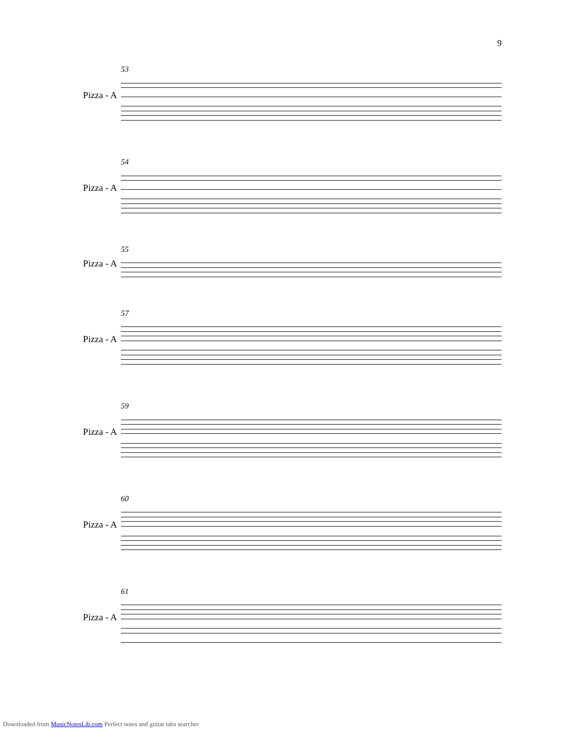9
Pizza - A
53
Pizza - A
54
Pizza - A
55
Pizza - A
57
Pizza - A
59
Pizza - A
60
Pizza - A
61
Downloaded from MusicNotesLib.com Perfect notes and guitar tabs searcher